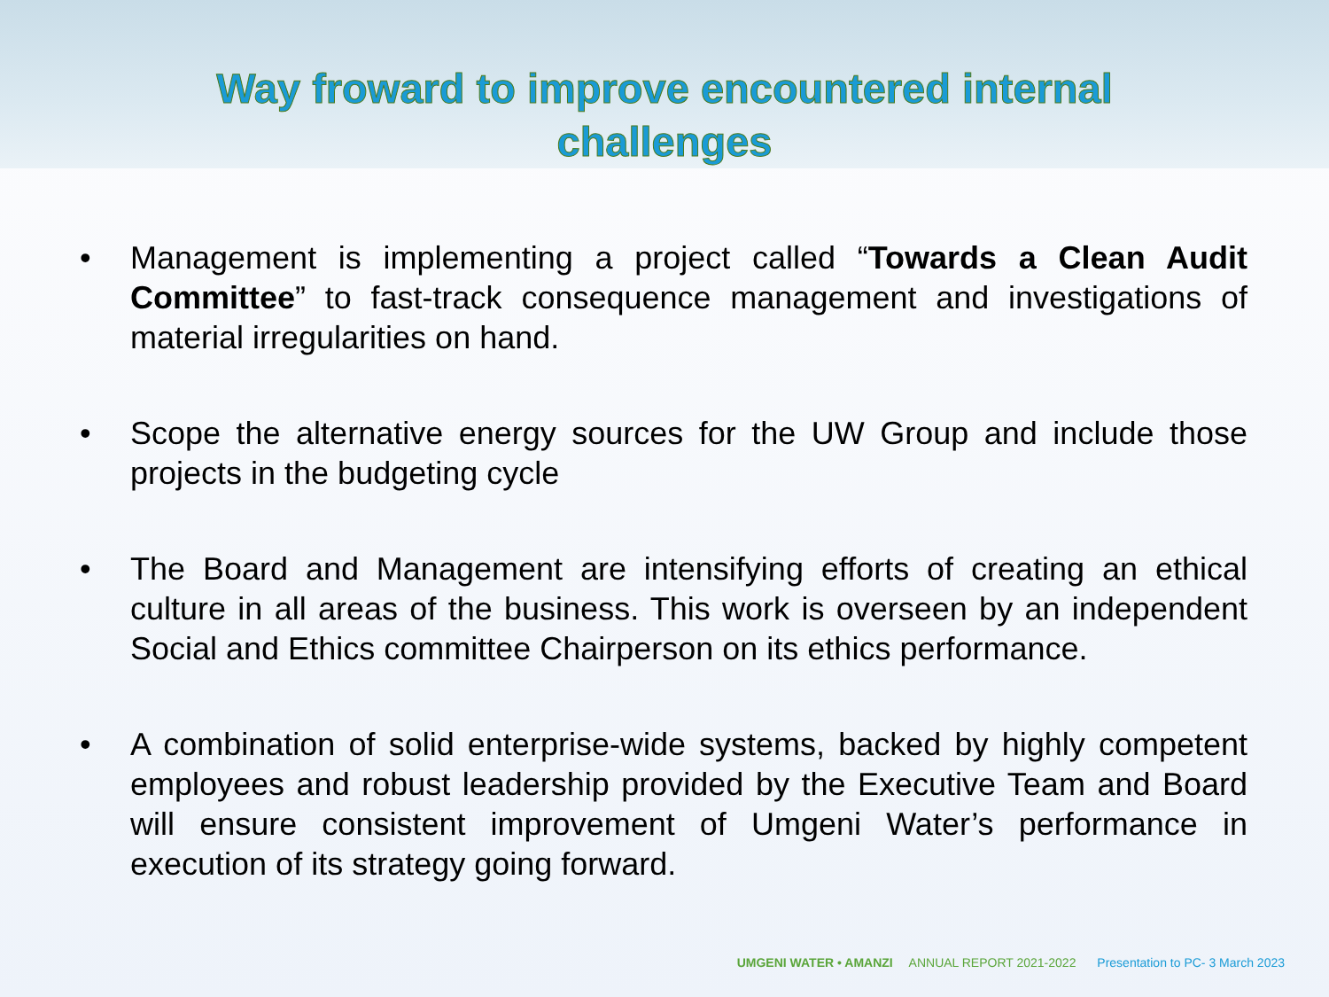Way froward to improve encountered internal
challenges
• Management is implementing a project called “Towards a Clean Audit Committee” to fast-track consequence management and investigations of material irregularities on hand.
• Scope the alternative energy sources for the UW Group and include those projects in the budgeting cycle
• The Board and Management are intensifying efforts of creating an ethical culture in all areas of the business. This work is overseen by an independent Social and Ethics committee Chairperson on its ethics performance.
• A combination of solid enterprise-wide systems, backed by highly competent employees and robust leadership provided by the Executive Team and Board will ensure consistent improvement of Umgeni Water’s performance in execution of its strategy going forward.
UMGENI WATER • AMANZI ANNUAL REPORT 2021-2022 Presentation to PC- 3 March 2023